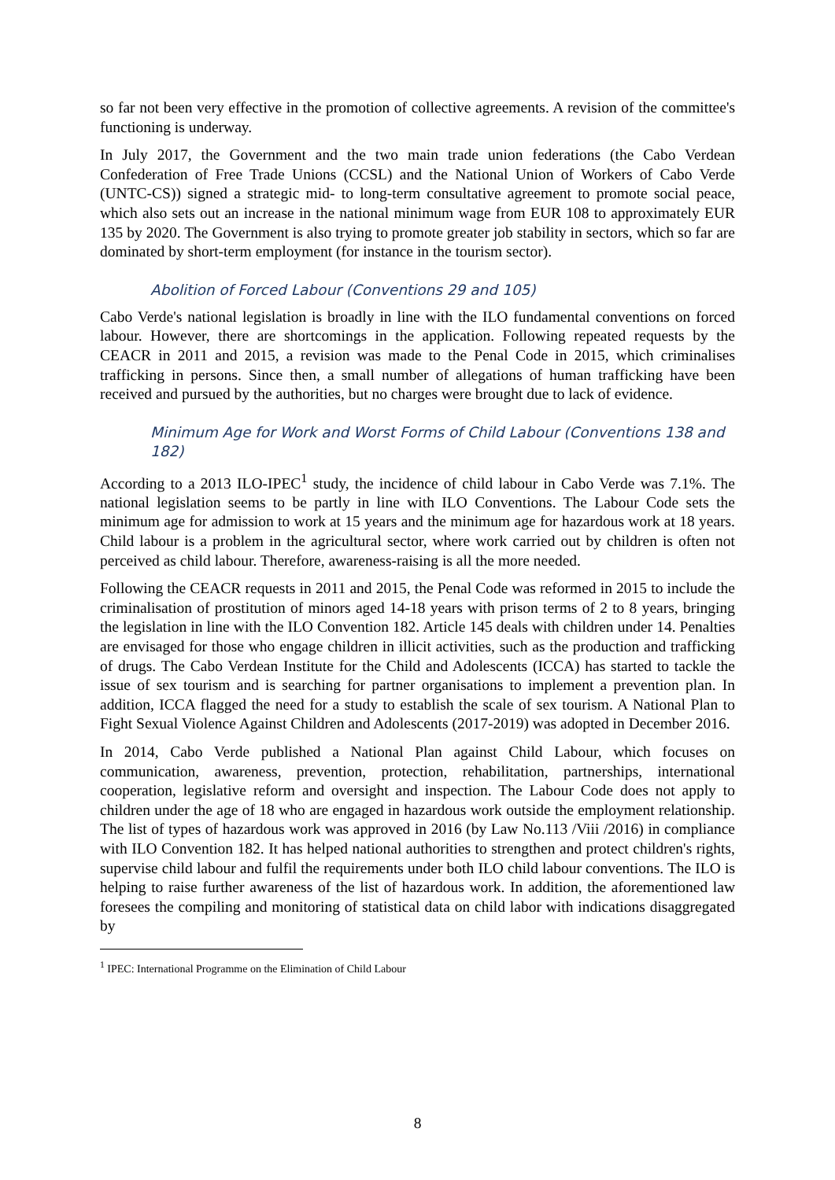so far not been very effective in the promotion of collective agreements. A revision of the committee's functioning is underway.
In July 2017, the Government and the two main trade union federations (the Cabo Verdean Confederation of Free Trade Unions (CCSL) and the National Union of Workers of Cabo Verde (UNTC-CS)) signed a strategic mid- to long-term consultative agreement to promote social peace, which also sets out an increase in the national minimum wage from EUR 108 to approximately EUR 135 by 2020. The Government is also trying to promote greater job stability in sectors, which so far are dominated by short-term employment (for instance in the tourism sector).
Abolition of Forced Labour (Conventions 29 and 105)
Cabo Verde's national legislation is broadly in line with the ILO fundamental conventions on forced labour. However, there are shortcomings in the application. Following repeated requests by the CEACR in 2011 and 2015, a revision was made to the Penal Code in 2015, which criminalises trafficking in persons. Since then, a small number of allegations of human trafficking have been received and pursued by the authorities, but no charges were brought due to lack of evidence.
Minimum Age for Work and Worst Forms of Child Labour (Conventions 138 and 182)
According to a 2013 ILO-IPEC<sup>1</sup> study, the incidence of child labour in Cabo Verde was 7.1%. The national legislation seems to be partly in line with ILO Conventions. The Labour Code sets the minimum age for admission to work at 15 years and the minimum age for hazardous work at 18 years. Child labour is a problem in the agricultural sector, where work carried out by children is often not perceived as child labour. Therefore, awareness-raising is all the more needed.
Following the CEACR requests in 2011 and 2015, the Penal Code was reformed in 2015 to include the criminalisation of prostitution of minors aged 14-18 years with prison terms of 2 to 8 years, bringing the legislation in line with the ILO Convention 182. Article 145 deals with children under 14. Penalties are envisaged for those who engage children in illicit activities, such as the production and trafficking of drugs. The Cabo Verdean Institute for the Child and Adolescents (ICCA) has started to tackle the issue of sex tourism and is searching for partner organisations to implement a prevention plan. In addition, ICCA flagged the need for a study to establish the scale of sex tourism. A National Plan to Fight Sexual Violence Against Children and Adolescents (2017-2019) was adopted in December 2016.
In 2014, Cabo Verde published a National Plan against Child Labour, which focuses on communication, awareness, prevention, protection, rehabilitation, partnerships, international cooperation, legislative reform and oversight and inspection. The Labour Code does not apply to children under the age of 18 who are engaged in hazardous work outside the employment relationship. The list of types of hazardous work was approved in 2016 (by Law No.113 /Viii /2016) in compliance with ILO Convention 182. It has helped national authorities to strengthen and protect children's rights, supervise child labour and fulfil the requirements under both ILO child labour conventions. The ILO is helping to raise further awareness of the list of hazardous work. In addition, the aforementioned law foresees the compiling and monitoring of statistical data on child labor with indications disaggregated by
<sup>1</sup> IPEC: International Programme on the Elimination of Child Labour
8